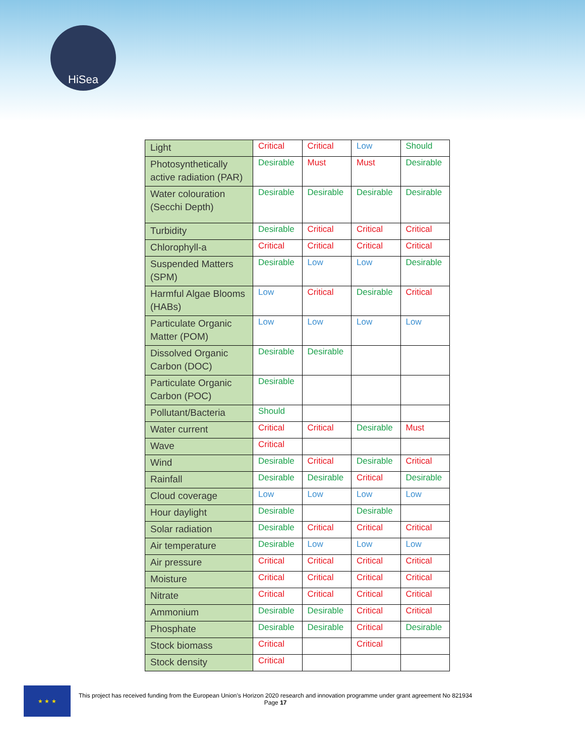HiSea
| Light | Critical | Critical | Low | Should |
| Photosynthetically active radiation (PAR) | Desirable | Must | Must | Desirable |
| Water colouration (Secchi Depth) | Desirable | Desirable | Desirable | Desirable |
| Turbidity | Desirable | Critical | Critical | Critical |
| Chlorophyll-a | Critical | Critical | Critical | Critical |
| Suspended Matters (SPM) | Desirable | Low | Low | Desirable |
| Harmful Algae Blooms (HABs) | Low | Critical | Desirable | Critical |
| Particulate Organic Matter (POM) | Low | Low | Low | Low |
| Dissolved Organic Carbon (DOC) | Desirable | Desirable | | |
| Particulate Organic Carbon (POC) | Desirable | | | |
| Pollutant/Bacteria | Should | | | |
| Water current | Critical | Critical | Desirable | Must |
| Wave | Critical | | | |
| Wind | Desirable | Critical | Desirable | Critical |
| Rainfall | Desirable | Desirable | Critical | Desirable |
| Cloud coverage | Low | Low | Low | Low |
| Hour daylight | Desirable | | Desirable | |
| Solar radiation | Desirable | Critical | Critical | Critical |
| Air temperature | Desirable | Low | Low | Low |
| Air pressure | Critical | Critical | Critical | Critical |
| Moisture | Critical | Critical | Critical | Critical |
| Nitrate | Critical | Critical | Critical | Critical |
| Ammonium | Desirable | Desirable | Critical | Critical |
| Phosphate | Desirable | Desirable | Critical | Desirable |
| Stock biomass | Critical | | Critical | |
| Stock density | Critical | | | |
★ ★ ★
This project has received funding from the European Union’s Horizon 2020 research and innovation programme under grant agreement No 821934
Page 17